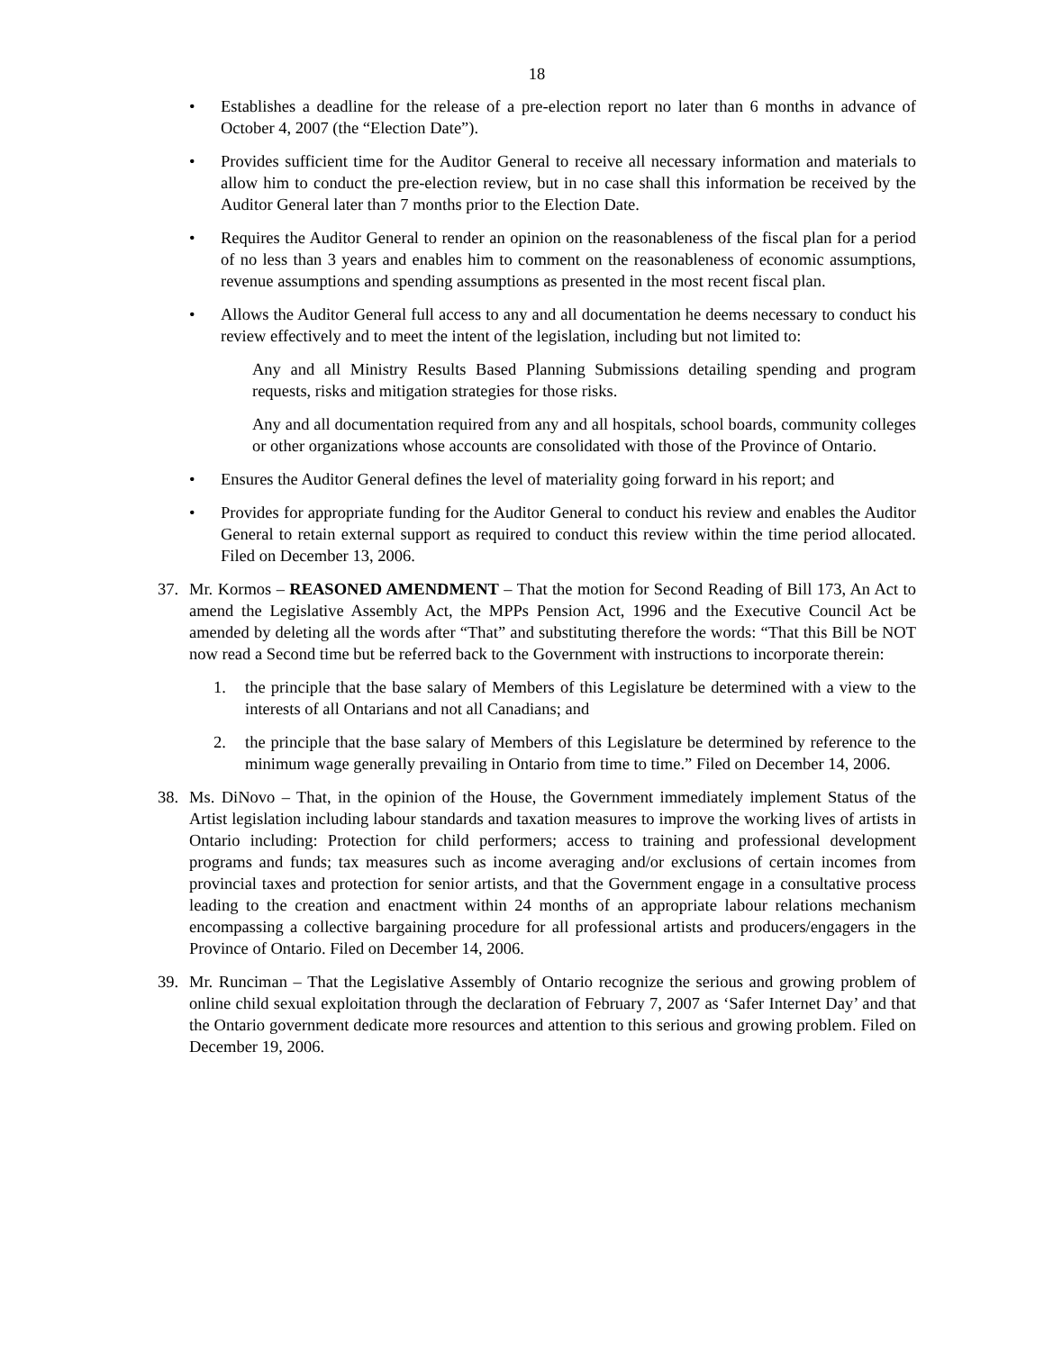18
• Establishes a deadline for the release of a pre-election report no later than 6 months in advance of October 4, 2007 (the “Election Date”).
• Provides sufficient time for the Auditor General to receive all necessary information and materials to allow him to conduct the pre-election review, but in no case shall this information be received by the Auditor General later than 7 months prior to the Election Date.
• Requires the Auditor General to render an opinion on the reasonableness of the fiscal plan for a period of no less than 3 years and enables him to comment on the reasonableness of economic assumptions, revenue assumptions and spending assumptions as presented in the most recent fiscal plan.
• Allows the Auditor General full access to any and all documentation he deems necessary to conduct his review effectively and to meet the intent of the legislation, including but not limited to:
Any and all Ministry Results Based Planning Submissions detailing spending and program requests, risks and mitigation strategies for those risks.
Any and all documentation required from any and all hospitals, school boards, community colleges or other organizations whose accounts are consolidated with those of the Province of Ontario.
• Ensures the Auditor General defines the level of materiality going forward in his report; and
• Provides for appropriate funding for the Auditor General to conduct his review and enables the Auditor General to retain external support as required to conduct this review within the time period allocated. Filed on December 13, 2006.
37. Mr. Kormos – REASONED AMENDMENT – That the motion for Second Reading of Bill 173, An Act to amend the Legislative Assembly Act, the MPPs Pension Act, 1996 and the Executive Council Act be amended by deleting all the words after “That” and substituting therefore the words: “That this Bill be NOT now read a Second time but be referred back to the Government with instructions to incorporate therein:
1. the principle that the base salary of Members of this Legislature be determined with a view to the interests of all Ontarians and not all Canadians; and
2. the principle that the base salary of Members of this Legislature be determined by reference to the minimum wage generally prevailing in Ontario from time to time.” Filed on December 14, 2006.
38. Ms. DiNovo – That, in the opinion of the House, the Government immediately implement Status of the Artist legislation including labour standards and taxation measures to improve the working lives of artists in Ontario including: Protection for child performers; access to training and professional development programs and funds; tax measures such as income averaging and/or exclusions of certain incomes from provincial taxes and protection for senior artists, and that the Government engage in a consultative process leading to the creation and enactment within 24 months of an appropriate labour relations mechanism encompassing a collective bargaining procedure for all professional artists and producers/engagers in the Province of Ontario. Filed on December 14, 2006.
39. Mr. Runciman – That the Legislative Assembly of Ontario recognize the serious and growing problem of online child sexual exploitation through the declaration of February 7, 2007 as ‘Safer Internet Day’ and that the Ontario government dedicate more resources and attention to this serious and growing problem. Filed on December 19, 2006.